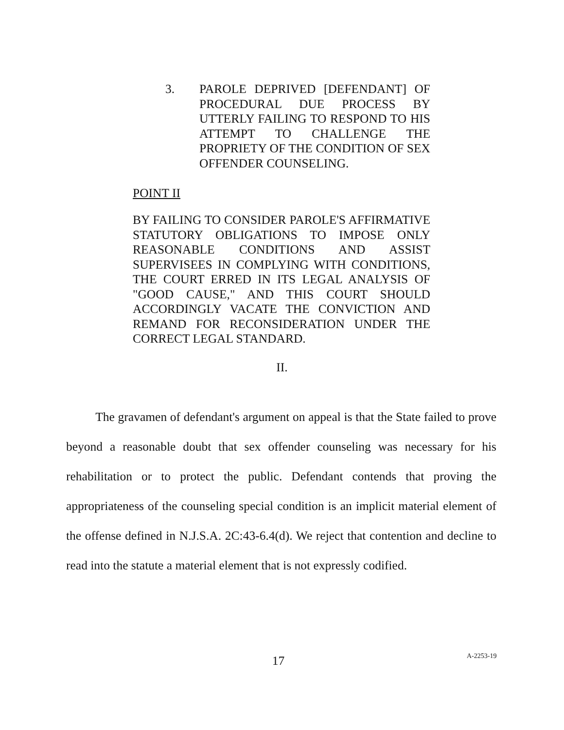3. PAROLE DEPRIVED [DEFENDANT] OF PROCEDURAL DUE PROCESS BY UTTERLY FAILING TO RESPOND TO HIS ATTEMPT TO CHALLENGE THE PROPRIETY OF THE CONDITION OF SEX OFFENDER COUNSELING.
POINT II
BY FAILING TO CONSIDER PAROLE'S AFFIRMATIVE STATUTORY OBLIGATIONS TO IMPOSE ONLY REASONABLE CONDITIONS AND ASSIST SUPERVISEES IN COMPLYING WITH CONDITIONS, THE COURT ERRED IN ITS LEGAL ANALYSIS OF "GOOD CAUSE," AND THIS COURT SHOULD ACCORDINGLY VACATE THE CONVICTION AND REMAND FOR RECONSIDERATION UNDER THE CORRECT LEGAL STANDARD.
II.
The gravamen of defendant's argument on appeal is that the State failed to prove beyond a reasonable doubt that sex offender counseling was necessary for his rehabilitation or to protect the public. Defendant contends that proving the appropriateness of the counseling special condition is an implicit material element of the offense defined in N.J.S.A. 2C:43-6.4(d). We reject that contention and decline to read into the statute a material element that is not expressly codified.
17 A-2253-19